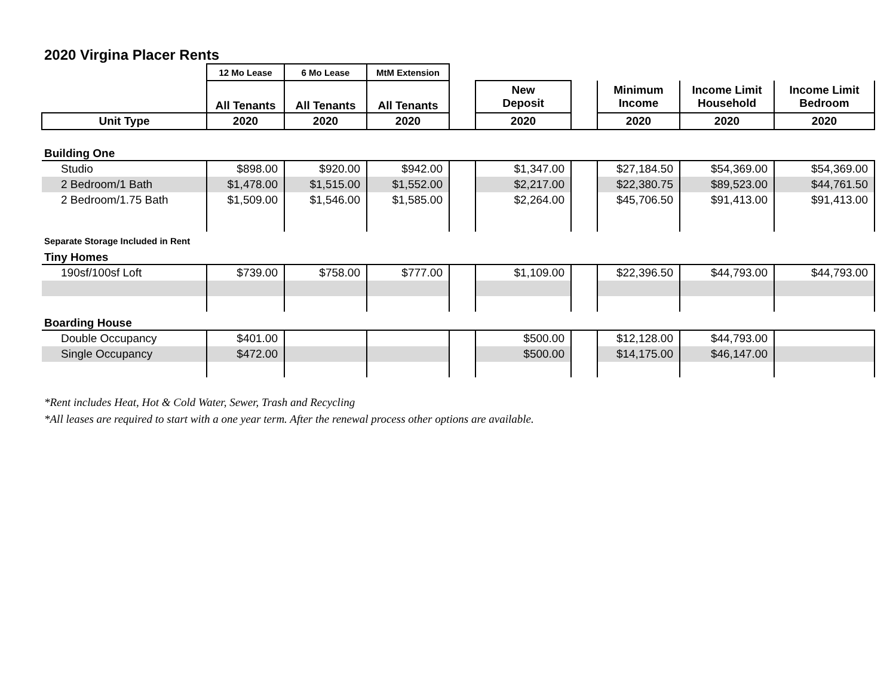2020 Virgina Placer Rents
| | 12 Mo Lease | 6 Mo Lease | MtM Extension | | | | | | |
| --- | --- | --- | --- | --- | --- | --- | --- | --- | --- |
| | All Tenants | All Tenants | All Tenants | | New Deposit | | Minimum Income | Income Limit Household | Income Limit Bedroom |
| Unit Type | 2020 | 2020 | 2020 | | 2020 | | 2020 | 2020 | 2020 |
| Building One | | | | | | | | | |
| Studio | $898.00 | $920.00 | $942.00 | | $1,347.00 | | $27,184.50 | $54,369.00 | $54,369.00 |
| 2 Bedroom/1 Bath | $1,478.00 | $1,515.00 | $1,552.00 | | $2,217.00 | | $22,380.75 | $89,523.00 | $44,761.50 |
| 2 Bedroom/1.75 Bath | $1,509.00 | $1,546.00 | $1,585.00 | | $2,264.00 | | $45,706.50 | $91,413.00 | $91,413.00 |
| Separate Storage Included in Rent | | | | | | | | | |
| Tiny Homes | | | | | | | | | |
| 190sf/100sf Loft | $739.00 | $758.00 | $777.00 | | $1,109.00 | | $22,396.50 | $44,793.00 | $44,793.00 |
| Boarding House | | | | | | | | | |
| Double Occupancy | $401.00 | | | | $500.00 | | $12,128.00 | $44,793.00 | |
| Single Occupancy | $472.00 | | | | $500.00 | | $14,175.00 | $46,147.00 | |
*Rent includes Heat, Hot & Cold Water, Sewer, Trash and Recycling
*All leases are required to start with a one year term. After the renewal process other options are available.